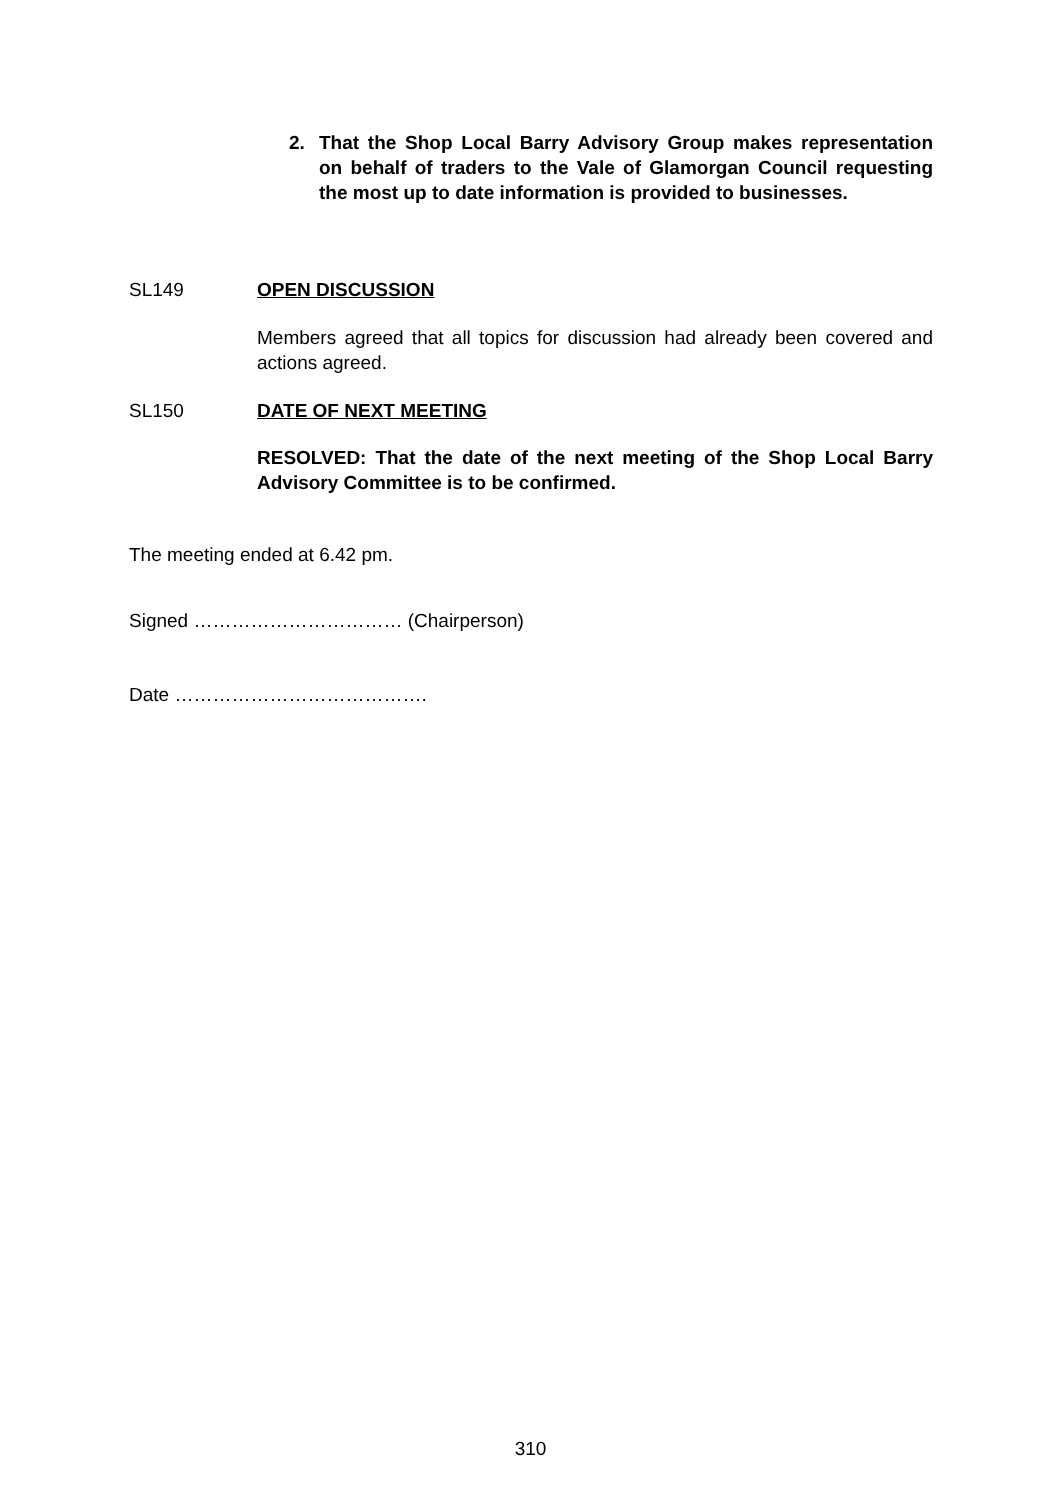2. That the Shop Local Barry Advisory Group makes representation on behalf of traders to the Vale of Glamorgan Council requesting the most up to date information is provided to businesses.
SL149 OPEN DISCUSSION
Members agreed that all topics for discussion had already been covered and actions agreed.
SL150 DATE OF NEXT MEETING
RESOLVED: That the date of the next meeting of the Shop Local Barry Advisory Committee is to be confirmed.
The meeting ended at 6.42 pm.
Signed …………………………… (Chairperson)
Date ………………………………….
310